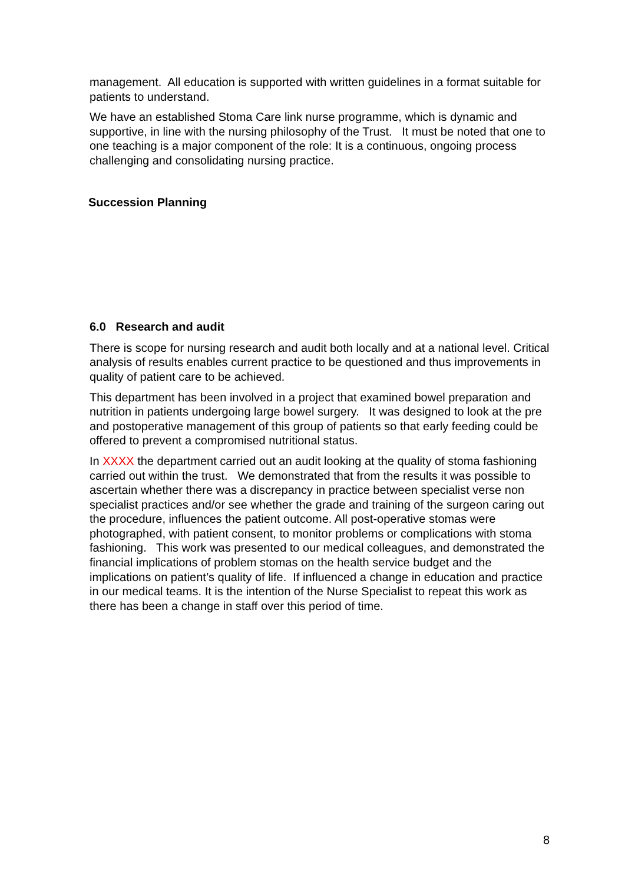management. All education is supported with written guidelines in a format suitable for patients to understand.
We have an established Stoma Care link nurse programme, which is dynamic and supportive, in line with the nursing philosophy of the Trust. It must be noted that one to one teaching is a major component of the role: It is a continuous, ongoing process challenging and consolidating nursing practice.
Succession Planning
6.0 Research and audit
There is scope for nursing research and audit both locally and at a national level. Critical analysis of results enables current practice to be questioned and thus improvements in quality of patient care to be achieved.
This department has been involved in a project that examined bowel preparation and nutrition in patients undergoing large bowel surgery. It was designed to look at the pre and postoperative management of this group of patients so that early feeding could be offered to prevent a compromised nutritional status.
In XXXX the department carried out an audit looking at the quality of stoma fashioning carried out within the trust. We demonstrated that from the results it was possible to ascertain whether there was a discrepancy in practice between specialist verse non specialist practices and/or see whether the grade and training of the surgeon caring out the procedure, influences the patient outcome. All post-operative stomas were photographed, with patient consent, to monitor problems or complications with stoma fashioning. This work was presented to our medical colleagues, and demonstrated the financial implications of problem stomas on the health service budget and the implications on patient’s quality of life. If influenced a change in education and practice in our medical teams. It is the intention of the Nurse Specialist to repeat this work as there has been a change in staff over this period of time.
8